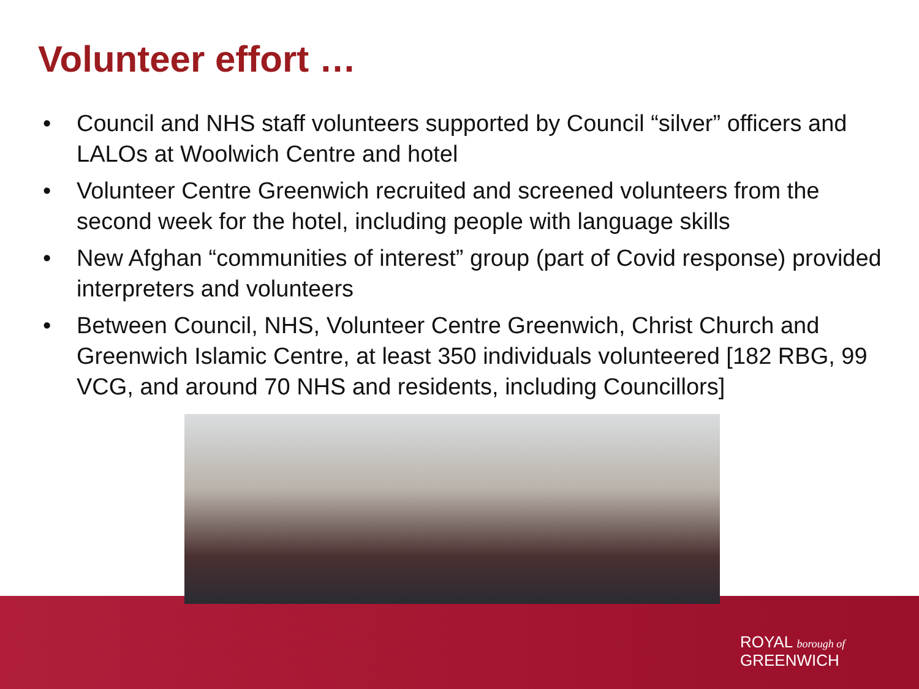Volunteer effort …
• Council and NHS staff volunteers supported by Council “silver” officers and LALOs at Woolwich Centre and hotel
• Volunteer Centre Greenwich recruited and screened volunteers from the second week for the hotel, including people with language skills
• New Afghan “communities of interest” group (part of Covid response) provided interpreters and volunteers
• Between Council, NHS, Volunteer Centre Greenwich, Christ Church and Greenwich Islamic Centre, at least 350 individuals volunteered [182 RBG, 99 VCG, and around 70 NHS and residents, including Councillors]
ROYAL borough of
GREENWICH